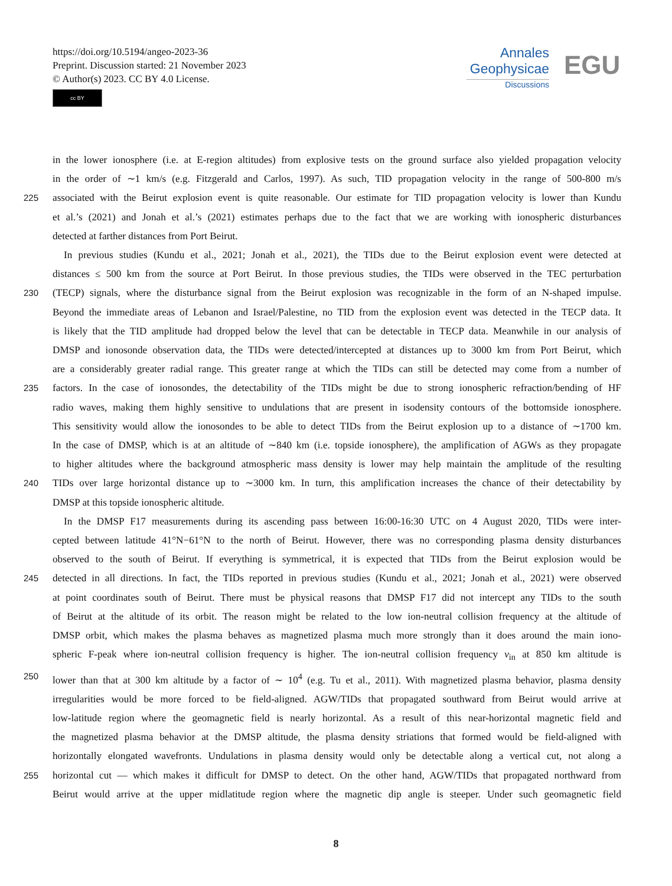https://doi.org/10.5194/angeo-2023-36
Preprint. Discussion started: 21 November 2023
© Author(s) 2023. CC BY 4.0 License.
cc BY
Annales
Geophysicae
Discussions
EGU
in the lower ionosphere (i.e. at E-region altitudes) from explosive tests on the ground surface also yielded propagation velocity
in the order of ∼1 km/s (e.g. Fitzgerald and Carlos, 1997). As such, TID propagation velocity in the range of 500-800 m/s
225 associated with the Beirut explosion event is quite reasonable. Our estimate for TID propagation velocity is lower than Kundu
et al.’s (2021) and Jonah et al.’s (2021) estimates perhaps due to the fact that we are working with ionospheric disturbances
detected at farther distances from Port Beirut.
In previous studies (Kundu et al., 2021; Jonah et al., 2021), the TIDs due to the Beirut explosion event were detected at
distances ≤ 500 km from the source at Port Beirut. In those previous studies, the TIDs were observed in the TEC perturbation
230 (TECP) signals, where the disturbance signal from the Beirut explosion was recognizable in the form of an N-shaped impulse.
Beyond the immediate areas of Lebanon and Israel/Palestine, no TID from the explosion event was detected in the TECP data. It
is likely that the TID amplitude had dropped below the level that can be detectable in TECP data. Meanwhile in our analysis of
DMSP and ionosonde observation data, the TIDs were detected/intercepted at distances up to 3000 km from Port Beirut, which
are a considerably greater radial range. This greater range at which the TIDs can still be detected may come from a number of
235 factors. In the case of ionosondes, the detectability of the TIDs might be due to strong ionospheric refraction/bending of HF
radio waves, making them highly sensitive to undulations that are present in isodensity contours of the bottomside ionosphere.
This sensitivity would allow the ionosondes to be able to detect TIDs from the Beirut explosion up to a distance of ∼1700 km.
In the case of DMSP, which is at an altitude of ∼840 km (i.e. topside ionosphere), the amplification of AGWs as they propagate
to higher altitudes where the background atmospheric mass density is lower may help maintain the amplitude of the resulting
240 TIDs over large horizontal distance up to ∼3000 km. In turn, this amplification increases the chance of their detectability by
DMSP at this topside ionospheric altitude.
In the DMSP F17 measurements during its ascending pass between 16:00-16:30 UTC on 4 August 2020, TIDs were inter-
cepted between latitude 41°N−61°N to the north of Beirut. However, there was no corresponding plasma density disturbances
observed to the south of Beirut. If everything is symmetrical, it is expected that TIDs from the Beirut explosion would be
245 detected in all directions. In fact, the TIDs reported in previous studies (Kundu et al., 2021; Jonah et al., 2021) were observed
at point coordinates south of Beirut. There must be physical reasons that DMSP F17 did not intercept any TIDs to the south
of Beirut at the altitude of its orbit. The reason might be related to the low ion-neutral collision frequency at the altitude of
DMSP orbit, which makes the plasma behaves as magnetized plasma much more strongly than it does around the main iono-
spheric F-peak where ion-neutral collision frequency is higher. The ion-neutral collision frequency ν<sub>in</sub> at 850 km altitude is
250 lower than that at 300 km altitude by a factor of ∼ 10<sup>4</sup> (e.g. Tu et al., 2011). With magnetized plasma behavior, plasma density
irregularities would be more forced to be field-aligned. AGW/TIDs that propagated southward from Beirut would arrive at
low-latitude region where the geomagnetic field is nearly horizontal. As a result of this near-horizontal magnetic field and
the magnetized plasma behavior at the DMSP altitude, the plasma density striations that formed would be field-aligned with
horizontally elongated wavefronts. Undulations in plasma density would only be detectable along a vertical cut, not along a
255 horizontal cut — which makes it difficult for DMSP to detect. On the other hand, AGW/TIDs that propagated northward from
Beirut would arrive at the upper midlatitude region where the magnetic dip angle is steeper. Under such geomagnetic field
8